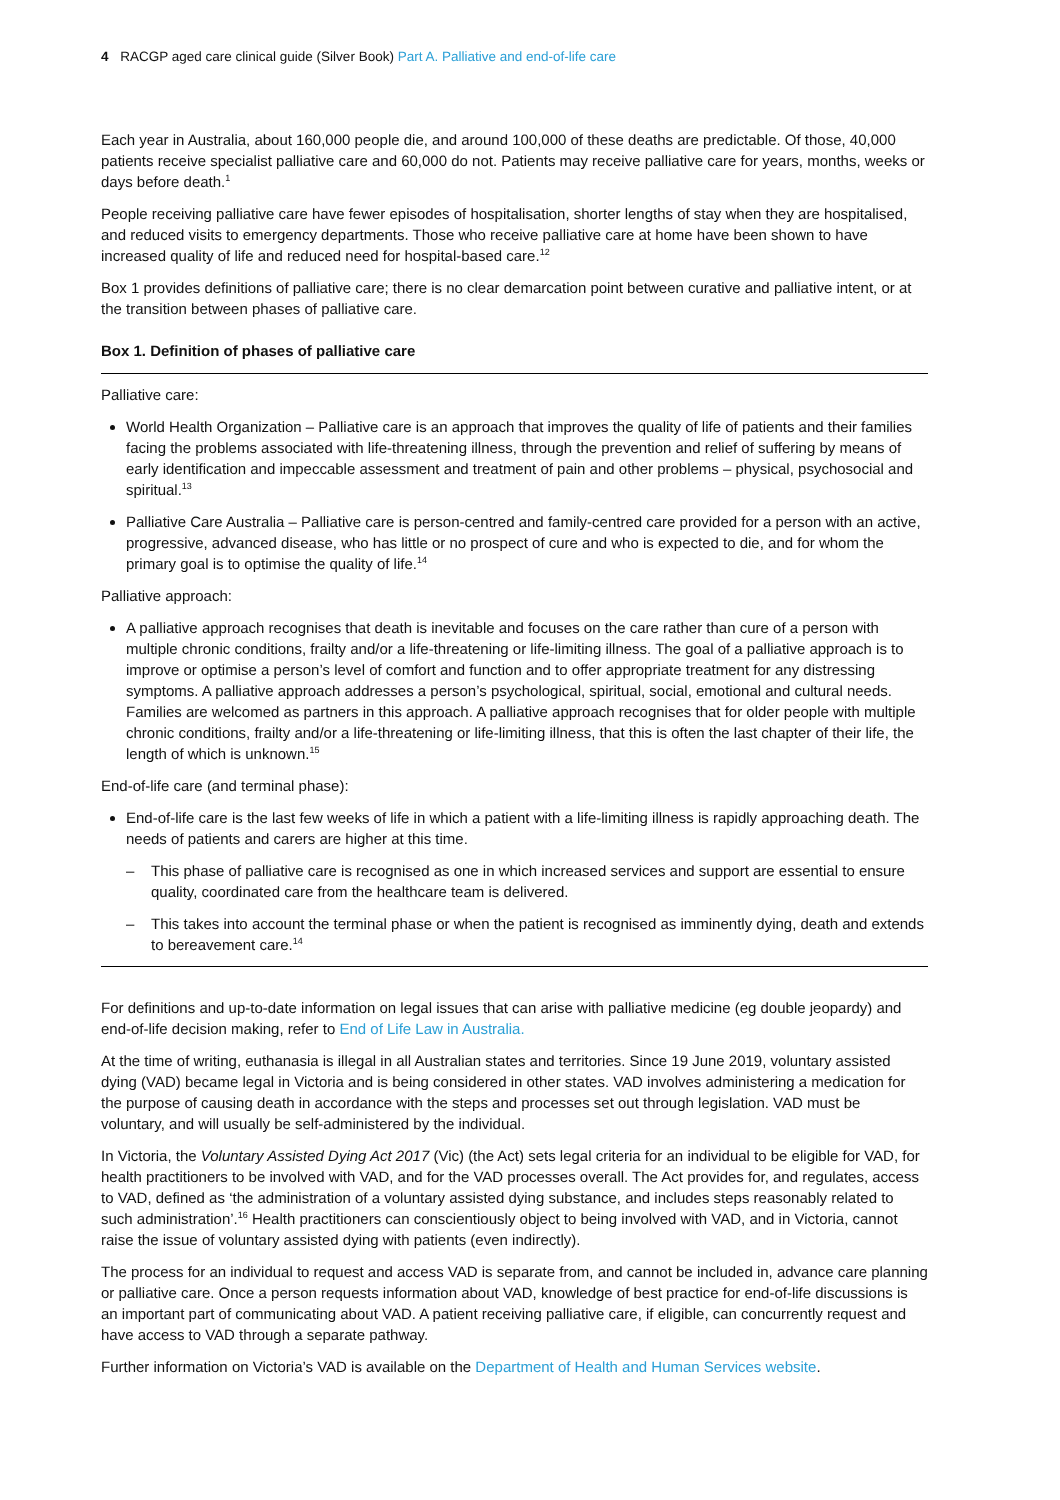4 RACGP aged care clinical guide (Silver Book) Part A. Palliative and end-of-life care
Each year in Australia, about 160,000 people die, and around 100,000 of these deaths are predictable. Of those, 40,000 patients receive specialist palliative care and 60,000 do not. Patients may receive palliative care for years, months, weeks or days before death.<sup>1</sup>
People receiving palliative care have fewer episodes of hospitalisation, shorter lengths of stay when they are hospitalised, and reduced visits to emergency departments. Those who receive palliative care at home have been shown to have increased quality of life and reduced need for hospital-based care.<sup>12</sup>
Box 1 provides definitions of palliative care; there is no clear demarcation point between curative and palliative intent, or at the transition between phases of palliative care.
Box 1. Definition of phases of palliative care
Palliative care:
World Health Organization – Palliative care is an approach that improves the quality of life of patients and their families facing the problems associated with life-threatening illness, through the prevention and relief of suffering by means of early identification and impeccable assessment and treatment of pain and other problems – physical, psychosocial and spiritual.<sup>13</sup>
Palliative Care Australia – Palliative care is person-centred and family-centred care provided for a person with an active, progressive, advanced disease, who has little or no prospect of cure and who is expected to die, and for whom the primary goal is to optimise the quality of life.<sup>14</sup>
Palliative approach:
A palliative approach recognises that death is inevitable and focuses on the care rather than cure of a person with multiple chronic conditions, frailty and/or a life-threatening or life-limiting illness. The goal of a palliative approach is to improve or optimise a person’s level of comfort and function and to offer appropriate treatment for any distressing symptoms. A palliative approach addresses a person’s psychological, spiritual, social, emotional and cultural needs. Families are welcomed as partners in this approach. A palliative approach recognises that for older people with multiple chronic conditions, frailty and/or a life-threatening or life-limiting illness, that this is often the last chapter of their life, the length of which is unknown.<sup>15</sup>
End-of-life care (and terminal phase):
End-of-life care is the last few weeks of life in which a patient with a life-limiting illness is rapidly approaching death. The needs of patients and carers are higher at this time.
– This phase of palliative care is recognised as one in which increased services and support are essential to ensure quality, coordinated care from the healthcare team is delivered.
– This takes into account the terminal phase or when the patient is recognised as imminently dying, death and extends to bereavement care.<sup>14</sup>
For definitions and up-to-date information on legal issues that can arise with palliative medicine (eg double jeopardy) and end-of-life decision making, refer to End of Life Law in Australia.
At the time of writing, euthanasia is illegal in all Australian states and territories. Since 19 June 2019, voluntary assisted dying (VAD) became legal in Victoria and is being considered in other states. VAD involves administering a medication for the purpose of causing death in accordance with the steps and processes set out through legislation. VAD must be voluntary, and will usually be self-administered by the individual.
In Victoria, the Voluntary Assisted Dying Act 2017 (Vic) (the Act) sets legal criteria for an individual to be eligible for VAD, for health practitioners to be involved with VAD, and for the VAD processes overall. The Act provides for, and regulates, access to VAD, defined as ‘the administration of a voluntary assisted dying substance, and includes steps reasonably related to such administration’.<sup>16</sup> Health practitioners can conscientiously object to being involved with VAD, and in Victoria, cannot raise the issue of voluntary assisted dying with patients (even indirectly).
The process for an individual to request and access VAD is separate from, and cannot be included in, advance care planning or palliative care. Once a person requests information about VAD, knowledge of best practice for end-of-life discussions is an important part of communicating about VAD. A patient receiving palliative care, if eligible, can concurrently request and have access to VAD through a separate pathway.
Further information on Victoria’s VAD is available on the Department of Health and Human Services website.